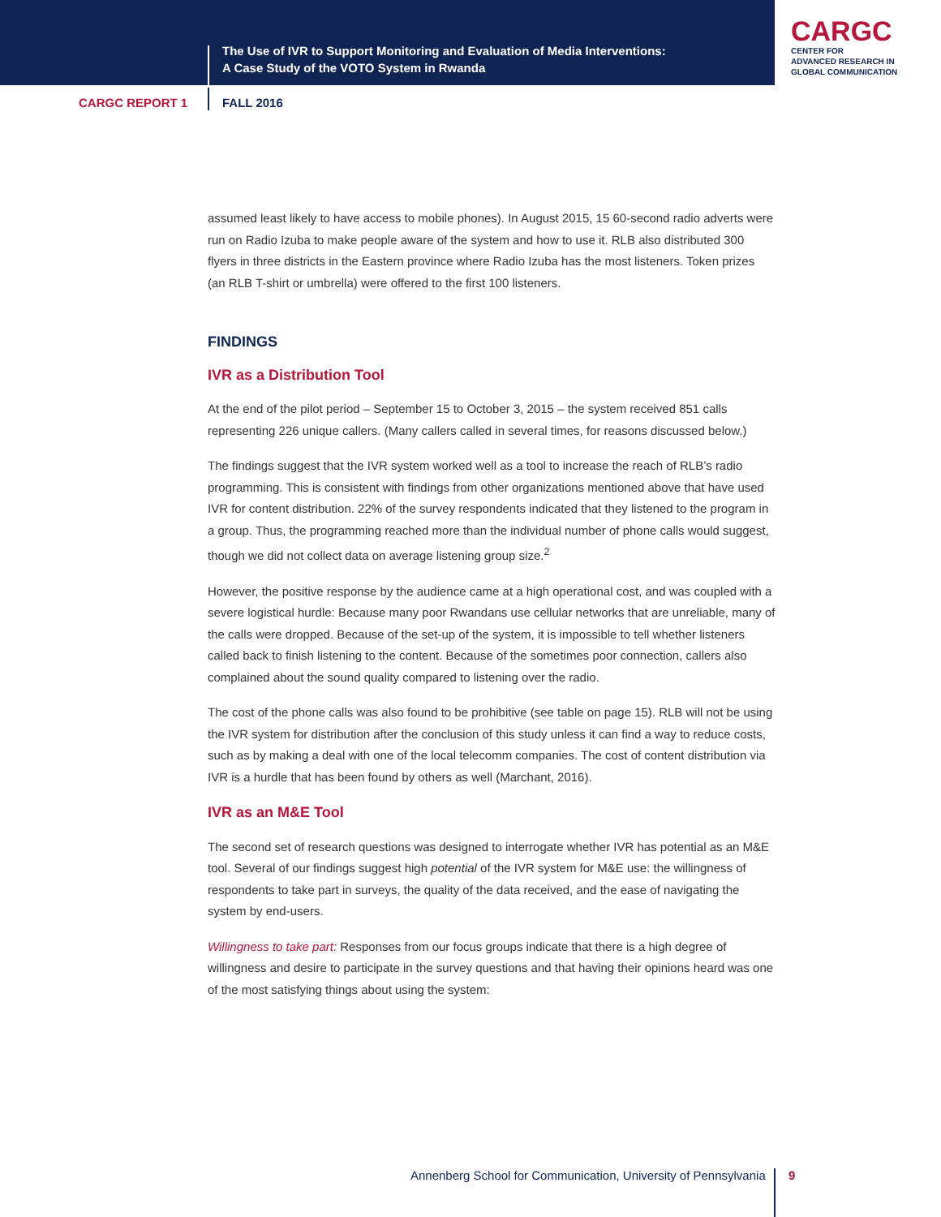The Use of IVR to Support Monitoring and Evaluation of Media Interventions:
A Case Study of the VOTO System in Rwanda
CARGC
CENTER FOR
ADVANCED RESEARCH IN
GLOBAL COMMUNICATION
CARGC REPORT 1 FALL 2016
assumed least likely to have access to mobile phones). In August 2015, 15 60-second radio adverts were run on Radio Izuba to make people aware of the system and how to use it. RLB also distributed 300 flyers in three districts in the Eastern province where Radio Izuba has the most listeners. Token prizes (an RLB T-shirt or umbrella) were offered to the first 100 listeners.
FINDINGS
IVR as a Distribution Tool
At the end of the pilot period – September 15 to October 3, 2015 – the system received 851 calls representing 226 unique callers. (Many callers called in several times, for reasons discussed below.)
The findings suggest that the IVR system worked well as a tool to increase the reach of RLB’s radio programming. This is consistent with findings from other organizations mentioned above that have used IVR for content distribution. 22% of the survey respondents indicated that they listened to the program in a group. Thus, the programming reached more than the individual number of phone calls would suggest, though we did not collect data on average listening group size.<sup>2</sup>
However, the positive response by the audience came at a high operational cost, and was coupled with a severe logistical hurdle: Because many poor Rwandans use cellular networks that are unreliable, many of the calls were dropped. Because of the set-up of the system, it is impossible to tell whether listeners called back to finish listening to the content. Because of the sometimes poor connection, callers also complained about the sound quality compared to listening over the radio.
The cost of the phone calls was also found to be prohibitive (see table on page 15). RLB will not be using the IVR system for distribution after the conclusion of this study unless it can find a way to reduce costs, such as by making a deal with one of the local telecomm companies. The cost of content distribution via IVR is a hurdle that has been found by others as well (Marchant, 2016).
IVR as an M&E Tool
The second set of research questions was designed to interrogate whether IVR has potential as an M&E tool. Several of our findings suggest high potential of the IVR system for M&E use: the willingness of respondents to take part in surveys, the quality of the data received, and the ease of navigating the system by end-users.
Willingness to take part: Responses from our focus groups indicate that there is a high degree of willingness and desire to participate in the survey questions and that having their opinions heard was one of the most satisfying things about using the system:
Annenberg School for Communication, University of Pennsylvania
9